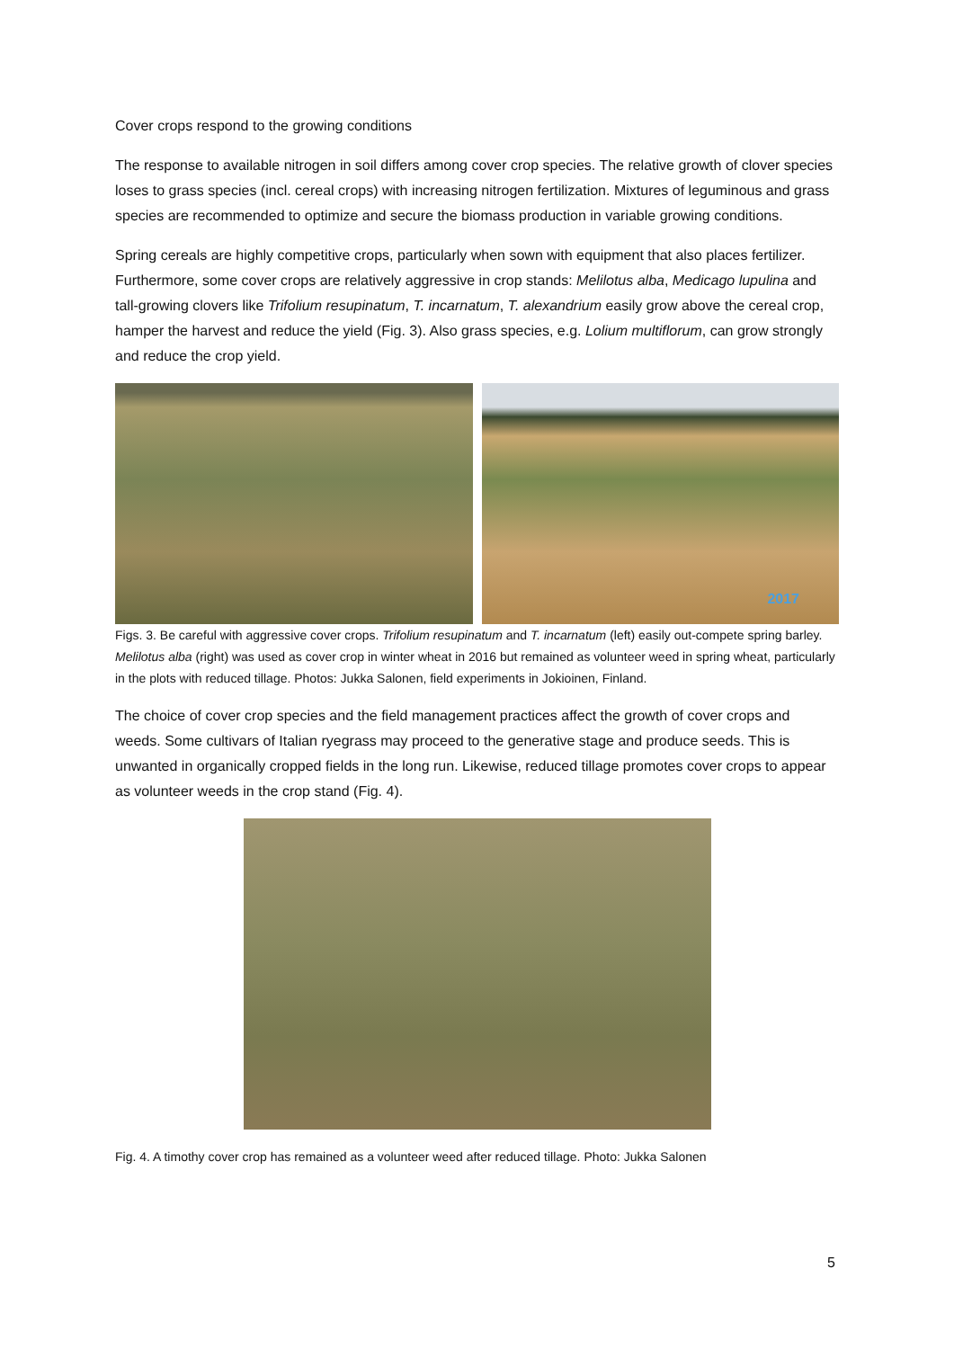Cover crops respond to the growing conditions
The response to available nitrogen in soil differs among cover crop species. The relative growth of clover species loses to grass species (incl. cereal crops) with increasing nitrogen fertilization. Mixtures of leguminous and grass species are recommended to optimize and secure the biomass production in variable growing conditions.
Spring cereals are highly competitive crops, particularly when sown with equipment that also places fertilizer. Furthermore, some cover crops are relatively aggressive in crop stands: Melilotus alba, Medicago lupulina and tall-growing clovers like Trifolium resupinatum, T. incarnatum, T. alexandrium easily grow above the cereal crop, hamper the harvest and reduce the yield (Fig. 3). Also grass species, e.g. Lolium multiflorum, can grow strongly and reduce the crop yield.
2017
Figs. 3. Be careful with aggressive cover crops. Trifolium resupinatum and T. incarnatum (left) easily out-compete spring barley. Melilotus alba (right) was used as cover crop in winter wheat in 2016 but remained as volunteer weed in spring wheat, particularly in the plots with reduced tillage. Photos: Jukka Salonen, field experiments in Jokioinen, Finland.
The choice of cover crop species and the field management practices affect the growth of cover crops and weeds. Some cultivars of Italian ryegrass may proceed to the generative stage and produce seeds. This is unwanted in organically cropped fields in the long run. Likewise, reduced tillage promotes cover crops to appear as volunteer weeds in the crop stand (Fig. 4).
Fig. 4. A timothy cover crop has remained as a volunteer weed after reduced tillage. Photo: Jukka Salonen
5